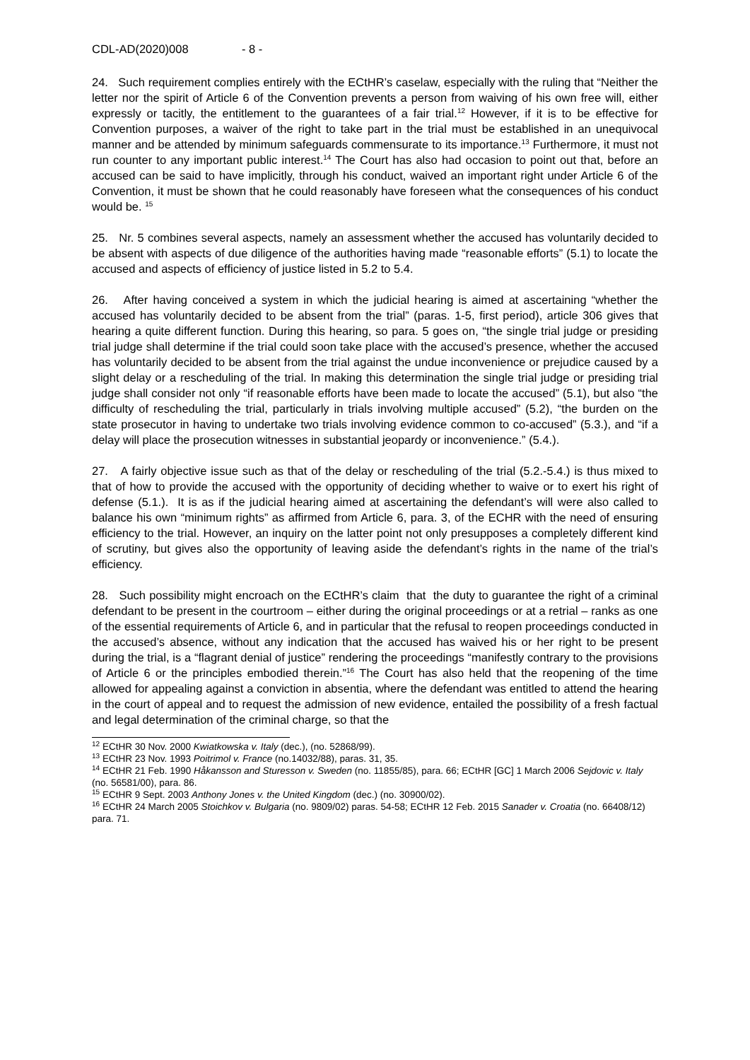CDL-AD(2020)008 - 8 -
24. Such requirement complies entirely with the ECtHR’s caselaw, especially with the ruling that “Neither the letter nor the spirit of Article 6 of the Convention prevents a person from waiving of his own free will, either expressly or tacitly, the entitlement to the guarantees of a fair trial.<sup>12</sup> However, if it is to be effective for Convention purposes, a waiver of the right to take part in the trial must be established in an unequivocal manner and be attended by minimum safeguards commensurate to its importance.<sup>13</sup> Furthermore, it must not run counter to any important public interest.<sup>14</sup> The Court has also had occasion to point out that, before an accused can be said to have implicitly, through his conduct, waived an important right under Article 6 of the Convention, it must be shown that he could reasonably have foreseen what the consequences of his conduct would be. <sup>15</sup>
25. Nr. 5 combines several aspects, namely an assessment whether the accused has voluntarily decided to be absent with aspects of due diligence of the authorities having made “reasonable efforts” (5.1) to locate the accused and aspects of efficiency of justice listed in 5.2 to 5.4.
26. After having conceived a system in which the judicial hearing is aimed at ascertaining “whether the accused has voluntarily decided to be absent from the trial” (paras. 1-5, first period), article 306 gives that hearing a quite different function. During this hearing, so para. 5 goes on, “the single trial judge or presiding trial judge shall determine if the trial could soon take place with the accused’s presence, whether the accused has voluntarily decided to be absent from the trial against the undue inconvenience or prejudice caused by a slight delay or a rescheduling of the trial. In making this determination the single trial judge or presiding trial judge shall consider not only “if reasonable efforts have been made to locate the accused” (5.1), but also “the difficulty of rescheduling the trial, particularly in trials involving multiple accused” (5.2), “the burden on the state prosecutor in having to undertake two trials involving evidence common to co-accused” (5.3.), and “if a delay will place the prosecution witnesses in substantial jeopardy or inconvenience.” (5.4.).
27. A fairly objective issue such as that of the delay or rescheduling of the trial (5.2.-5.4.) is thus mixed to that of how to provide the accused with the opportunity of deciding whether to waive or to exert his right of defense (5.1.). It is as if the judicial hearing aimed at ascertaining the defendant’s will were also called to balance his own “minimum rights” as affirmed from Article 6, para. 3, of the ECHR with the need of ensuring efficiency to the trial. However, an inquiry on the latter point not only presupposes a completely different kind of scrutiny, but gives also the opportunity of leaving aside the defendant’s rights in the name of the trial’s efficiency.
28. Such possibility might encroach on the ECtHR’s claim that the duty to guarantee the right of a criminal defendant to be present in the courtroom – either during the original proceedings or at a retrial – ranks as one of the essential requirements of Article 6, and in particular that the refusal to reopen proceedings conducted in the accused’s absence, without any indication that the accused has waived his or her right to be present during the trial, is a “flagrant denial of justice” rendering the proceedings “manifestly contrary to the provisions of Article 6 or the principles embodied therein.”<sup>16</sup> The Court has also held that the reopening of the time allowed for appealing against a conviction in absentia, where the defendant was entitled to attend the hearing in the court of appeal and to request the admission of new evidence, entailed the possibility of a fresh factual and legal determination of the criminal charge, so that the
<sup>12</sup> ECtHR 30 Nov. 2000 Kwiatkowska v. Italy (dec.), (no. 52868/99).
<sup>13</sup> ECtHR 23 Nov. 1993 Poitrimol v. France (no.14032/88), paras. 31, 35.
<sup>14</sup> ECtHR 21 Feb. 1990 Håkansson and Sturesson v. Sweden (no. 11855/85), para. 66; ECtHR [GC] 1 March 2006 Sejdovic v. Italy (no. 56581/00), para. 86.
<sup>15</sup> ECtHR 9 Sept. 2003 Anthony Jones v. the United Kingdom (dec.) (no. 30900/02).
<sup>16</sup> ECtHR 24 March 2005 Stoichkov v. Bulgaria (no. 9809/02) paras. 54-58; ECtHR 12 Feb. 2015 Sanader v. Croatia (no. 66408/12) para. 71.